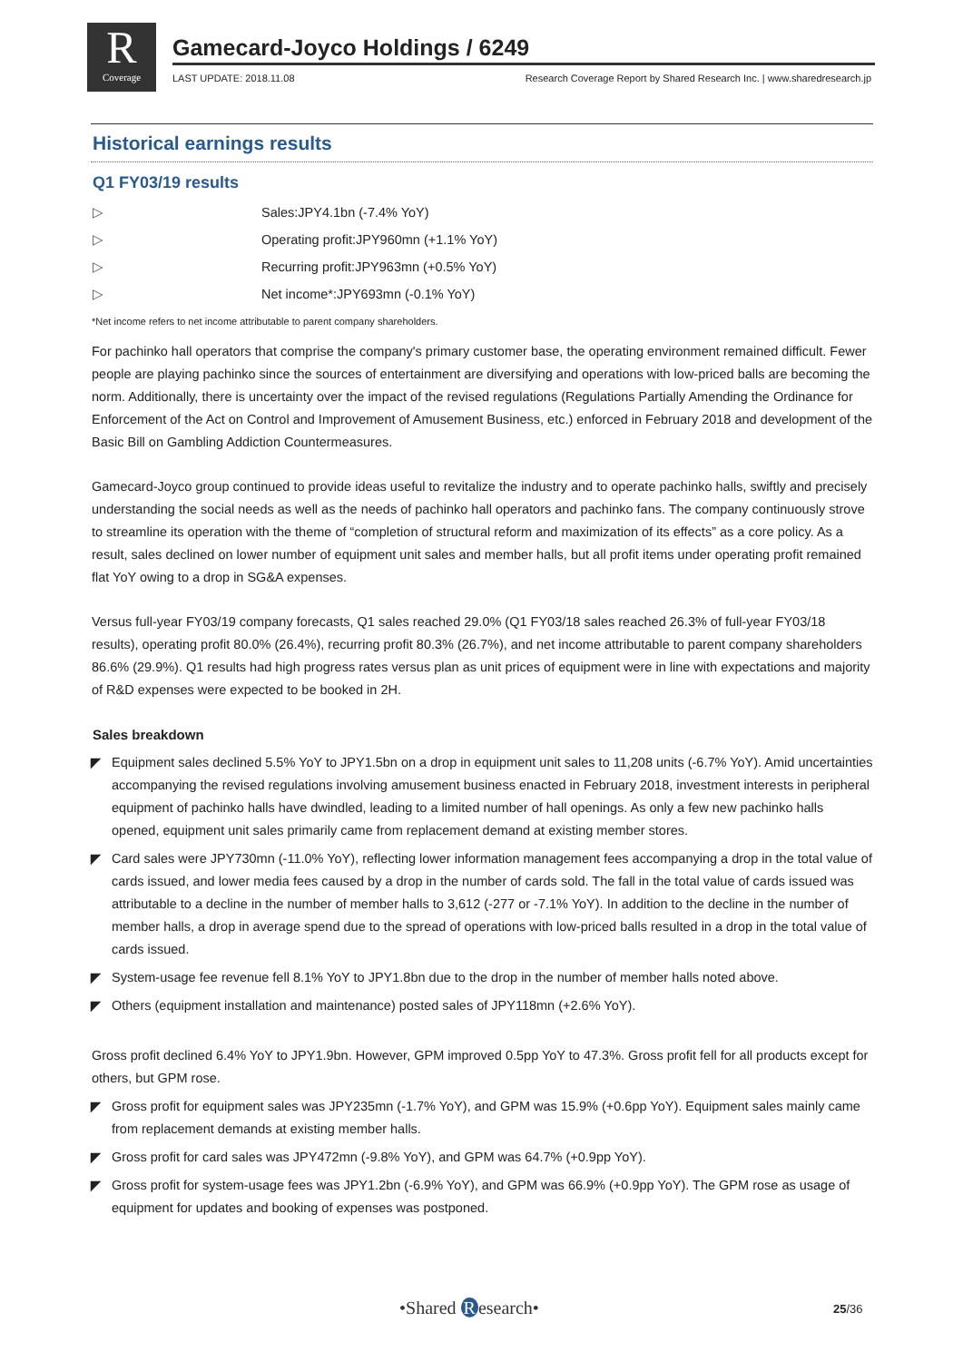R
Coverage
Gamecard-Joyco Holdings / 6249
LAST UPDATE: 2018.11.08 Research Coverage Report by Shared Research Inc. | www.sharedresearch.jp
Historical earnings results
Q1 FY03/19 results
▷ Sales: JPY4.1bn (-7.4% YoY)
▷ Operating profit: JPY960mn (+1.1% YoY)
▷ Recurring profit: JPY963mn (+0.5% YoY)
▷ Net income*: JPY693mn (-0.1% YoY)
*Net income refers to net income attributable to parent company shareholders.
For pachinko hall operators that comprise the company's primary customer base, the operating environment remained difficult. Fewer people are playing pachinko since the sources of entertainment are diversifying and operations with low-priced balls are becoming the norm. Additionally, there is uncertainty over the impact of the revised regulations (Regulations Partially Amending the Ordinance for Enforcement of the Act on Control and Improvement of Amusement Business, etc.) enforced in February 2018 and development of the Basic Bill on Gambling Addiction Countermeasures.
Gamecard-Joyco group continued to provide ideas useful to revitalize the industry and to operate pachinko halls, swiftly and precisely understanding the social needs as well as the needs of pachinko hall operators and pachinko fans. The company continuously strove to streamline its operation with the theme of “completion of structural reform and maximization of its effects” as a core policy. As a result, sales declined on lower number of equipment unit sales and member halls, but all profit items under operating profit remained flat YoY owing to a drop in SG&A expenses.
Versus full-year FY03/19 company forecasts, Q1 sales reached 29.0% (Q1 FY03/18 sales reached 26.3% of full-year FY03/18 results), operating profit 80.0% (26.4%), recurring profit 80.3% (26.7%), and net income attributable to parent company shareholders 86.6% (29.9%). Q1 results had high progress rates versus plan as unit prices of equipment were in line with expectations and majority of R&D expenses were expected to be booked in 2H.
Sales breakdown
◤ Equipment sales declined 5.5% YoY to JPY1.5bn on a drop in equipment unit sales to 11,208 units (-6.7% YoY). Amid uncertainties accompanying the revised regulations involving amusement business enacted in February 2018, investment interests in peripheral equipment of pachinko halls have dwindled, leading to a limited number of hall openings. As only a few new pachinko halls opened, equipment unit sales primarily came from replacement demand at existing member stores.
◤ Card sales were JPY730mn (-11.0% YoY), reflecting lower information management fees accompanying a drop in the total value of cards issued, and lower media fees caused by a drop in the number of cards sold. The fall in the total value of cards issued was attributable to a decline in the number of member halls to 3,612 (-277 or -7.1% YoY). In addition to the decline in the number of member halls, a drop in average spend due to the spread of operations with low-priced balls resulted in a drop in the total value of cards issued.
◤ System-usage fee revenue fell 8.1% YoY to JPY1.8bn due to the drop in the number of member halls noted above.
◤ Others (equipment installation and maintenance) posted sales of JPY118mn (+2.6% YoY).
Gross profit declined 6.4% YoY to JPY1.9bn. However, GPM improved 0.5pp YoY to 47.3%. Gross profit fell for all products except for others, but GPM rose.
◤ Gross profit for equipment sales was JPY235mn (-1.7% YoY), and GPM was 15.9% (+0.6pp YoY). Equipment sales mainly came from replacement demands at existing member halls.
◤ Gross profit for card sales was JPY472mn (-9.8% YoY), and GPM was 64.7% (+0.9pp YoY).
◤ Gross profit for system-usage fees was JPY1.2bn (-6.9% YoY), and GPM was 66.9% (+0.9pp YoY). The GPM rose as usage of equipment for updates and booking of expenses was postponed.
•Shared R esearch• 25/36